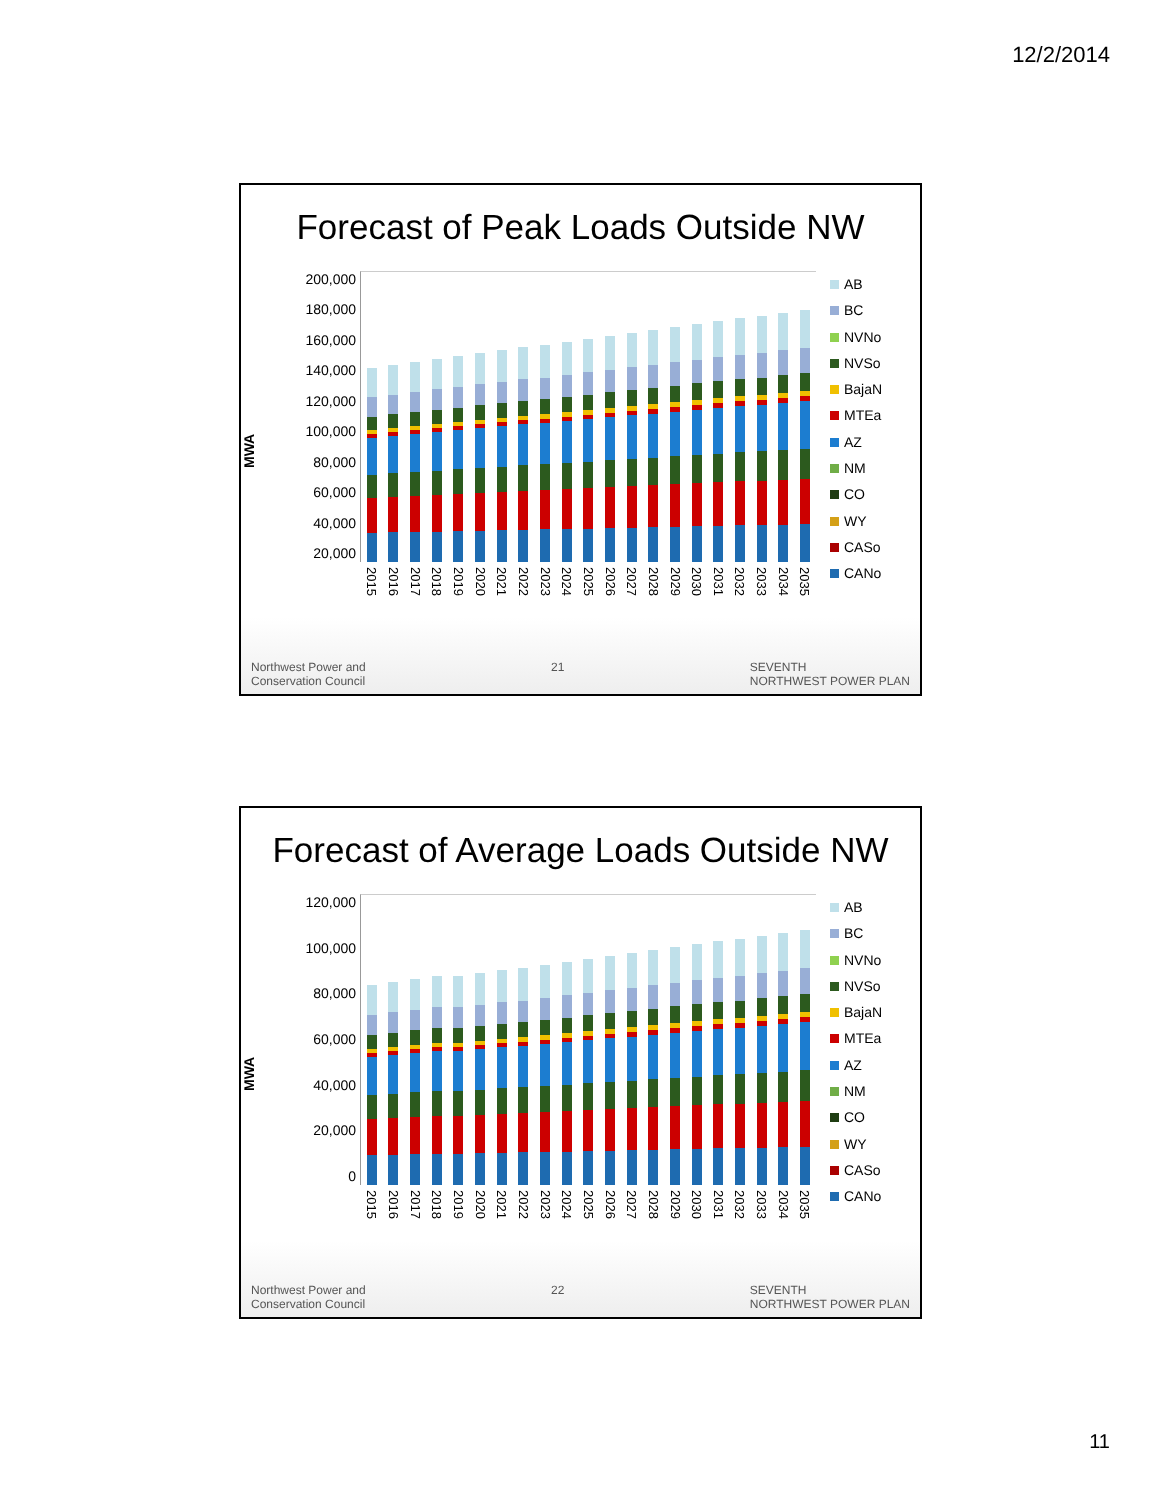12/2/2014
Forecast of Peak Loads Outside NW
MWA
200,000
180,000
160,000
140,000
120,000
100,000
80,000
60,000
40,000
20,000
2015 2016 2017 2018 2019 2020 2021 2022 2023 2024 2025 2026 2027 2028 2029 2030 2031 2032 2033 2034 2035
AB
BC
NVNo
NVSo
BajaN
MTEa
AZ
NM
CO
WY
CASo
CANo
Northwest Power and
Conservation Council 21 SEVENTH
NORTHWEST POWER PLAN
Forecast of Average Loads Outside NW
MWA
120,000
100,000
80,000
60,000
40,000
20,000
0
2015 2016 2017 2018 2019 2020 2021 2022 2023 2024 2025 2026 2027 2028 2029 2030 2031 2032 2033 2034 2035
AB
BC
NVNo
NVSo
BajaN
MTEa
AZ
NM
CO
WY
CASo
CANo
Northwest Power and
Conservation Council 22 SEVENTH
NORTHWEST POWER PLAN
11